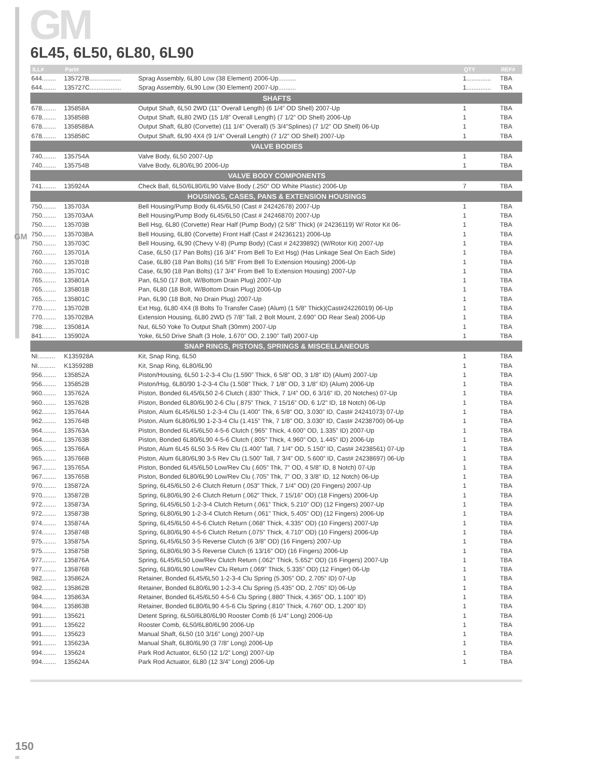GM
6L45, 6L50, 6L80, 6L90
GM
| ILL# | Part# | | QTY | REF# |
| --- | --- | --- | --- | --- |
| 644........ | 135727B.................. | Sprag Assembly, 6L80 Low (38 Element) 2006-Up.......... | 1.............. | TBA |
| 644........ | 135727C.................. | Sprag Assembly, 6L90 Low (30 Element) 2007-Up.......... | 1.............. | TBA |
| SHAFTS | | | | |
| 678........ | 135858A | Output Shaft, 6L50 2WD (11” Overall Length) (6 1/4” OD Shell) 2007-Up | 1 | TBA |
| 678........ | 135858B | Output Shaft, 6L80 2WD (15 1/8” Overall Length) (7 1/2” OD Shell) 2006-Up | 1 | TBA |
| 678........ | 135858BA | Output Shaft, 6L80 (Corvette) (11 1/4” Overall) (5 3/4”Splines) (7 1/2” OD Shell) 06-Up | 1 | TBA |
| 678........ | 135858C | Output Shaft, 6L90 4X4 (9 1/4” Overall Length) (7 1/2” OD Shell) 2007-Up | 1 | TBA |
| VALVE BODIES | | | | |
| 740........ | 135754A | Valve Body, 6L50 2007-Up | 1 | TBA |
| 740........ | 135754B | Valve Body, 6L80/6L90 2006-Up | 1 | TBA |
| VALVE BODY COMPONENTS | | | | |
| 741........ | 135924A | Check Ball, 6L50/6L80/6L90 Valve Body (.250” OD White Plastic) 2006-Up | 7 | TBA |
| HOUSINGS, CASES, PANS & EXTENSION HOUSINGS | | | | |
| 750........ | 135703A | Bell Housing/Pump Body 6L45/6L50 (Cast # 24242678) 2007-Up | 1 | TBA |
| 750........ | 135703AA | Bell Housing/Pump Body 6L45/6L50 (Cast # 24246870) 2007-Up | 1 | TBA |
| 750........ | 135703B | Bell Hsg, 6L80 (Corvette) Rear Half (Pump Body) (2 5/8” Thick) (# 24236119) W/ Rotor Kit 06- | 1 | TBA |
| 750........ | 135703BA | Bell Housing, 6L80 (Corvette) Front Half (Cast # 24236121) 2006-Up | 1 | TBA |
| 750........ | 135703C | Bell Housing, 6L90 (Chevy V-8) (Pump Body) (Cast # 24239892) (W/Rotor Kit) 2007-Up | 1 | TBA |
| 760........ | 135701A | Case, 6L50 (17 Pan Bolts) (16 3/4” From Bell To Ext Hsg) (Has Linkage Seal On Each Side) | 1 | TBA |
| 760........ | 135701B | Case, 6L80 (18 Pan Bolts) (16 5/8” From Bell To Extension Housing) 2006-Up | 1 | TBA |
| 760........ | 135701C | Case, 6L90 (18 Pan Bolts) (17 3/4” From Bell To Extension Housing) 2007-Up | 1 | TBA |
| 765........ | 135801A | Pan, 6L50 (17 Bolt, W/Bottom Drain Plug) 2007-Up | 1 | TBA |
| 765........ | 135801B | Pan, 6L80 (18 Bolt, W/Bottom Drain Plug) 2006-Up | 1 | TBA |
| 765........ | 135801C | Pan, 6L90 (18 Bolt, No Drain Plug) 2007-Up | 1 | TBA |
| 770........ | 135702B | Ext Hsg, 6L80 4X4 (8 Bolts To Transfer Case) (Alum) (1 5/8” Thick)(Cast#24226019) 06-Up | 1 | TBA |
| 770........ | 135702BA | Extension Housing, 6L80 2WD (5 7/8” Tall, 2 Bolt Mount, 2.690” OD Rear Seal) 2006-Up | 1 | TBA |
| 798........ | 135081A | Nut, 6L50 Yoke To Output Shaft (30mm) 2007-Up | 1 | TBA |
| 841........ | 135902A | Yoke, 6L50 Drive Shaft (3 Hole, 1.670” OD, 2.190” Tall) 2007-Up | 1 | TBA |
| SNAP RINGS, PISTONS, SPRINGS & MISCELLANEOUS | | | | |
| NI.......... | K135928A | Kit, Snap Ring, 6L50 | 1 | TBA |
| NI.......... | K135928B | Kit, Snap Ring, 6L80/6L90 | 1 | TBA |
| 956........ | 135852A | Piston/Housing, 6L50 1-2-3-4 Clu (1.590” Thick, 6 5/8” OD, 3 1/8” ID) (Alum) 2007-Up | 1 | TBA |
| 956........ | 135852B | Piston/Hsg, 6L80/90 1-2-3-4 Clu (1.508” Thick, 7 1/8” OD, 3 1/8” ID) (Alum) 2006-Up | 1 | TBA |
| 960........ | 135762A | Piston, Bonded 6L45/6L50 2-6 Clutch (.830” Thick, 7 1/4” OD, 6 3/16” ID, 20 Notches) 07-Up | 1 | TBA |
| 960........ | 135762B | Piston, Bonded 6L80/6L90 2-6 Clu (.875” Thick, 7 15/16” OD, 6 1/2” ID, 18 Notch) 06-Up | 1 | TBA |
| 962........ | 135764A | Piston, Alum 6L45/6L50 1-2-3-4 Clu (1.400” Thk, 6 5/8” OD, 3.030” ID, Cast# 24241073) 07-Up | 1 | TBA |
| 962........ | 135764B | Piston, Alum 6L80/6L90 1-2-3-4 Clu (1.415” Thk, 7 1/8” OD, 3.030” ID, Cast# 24238700) 06-Up | 1 | TBA |
| 964........ | 135763A | Piston, Bonded 6L45/6L50 4-5-6 Clutch (.965” Thick, 4.600” OD, 1.335” ID) 2007-Up | 1 | TBA |
| 964........ | 135763B | Piston, Bonded 6L80/6L90 4-5-6 Clutch (.805” Thick, 4.960” OD, 1.445” ID) 2006-Up | 1 | TBA |
| 965........ | 135766A | Piston, Alum 6L45 6L50 3-5 Rev Clu (1.400” Tall, 7 1/4” OD, 5.150” ID, Cast# 24238561) 07-Up | 1 | TBA |
| 965........ | 135766B | Piston, Alum 6L80/6L90 3-5 Rev Clu (1.500” Tall, 7 3/4” OD, 5.600” ID, Cast# 24238697) 06-Up | 1 | TBA |
| 967........ | 135765A | Piston, Bonded 6L45/6L50 Low/Rev Clu (.605” Thk, 7” OD, 4 5/8” ID, 8 Notch) 07-Up | 1 | TBA |
| 967........ | 135765B | Piston, Bonded 6L80/6L90 Low/Rev Clu (.705” Thk, 7” OD, 3 3/8” ID, 12 Notch) 06-Up | 1 | TBA |
| 970........ | 135872A | Spring, 6L45/6L50 2-6 Clutch Return (.053” Thick, 7 1/4” OD) (20 Fingers) 2007-Up | 1 | TBA |
| 970........ | 135872B | Spring, 6L80/6L90 2-6 Clutch Return (.062” Thick, 7 15/16” OD) (18 Fingers) 2006-Up | 1 | TBA |
| 972........ | 135873A | Spring, 6L45/6L50 1-2-3-4 Clutch Return (.061” Thick, 5.210” OD) (12 Fingers) 2007-Up | 1 | TBA |
| 972........ | 135873B | Spring, 6L80/6L90 1-2-3-4 Clutch Return (.061” Thick, 5.405” OD) (12 Fingers) 2006-Up | 1 | TBA |
| 974........ | 135874A | Spring, 6L45/6L50 4-5-6 Clutch Return (.068” Thick, 4.335” OD) (10 Fingers) 2007-Up | 1 | TBA |
| 974........ | 135874B | Spring, 6L80/6L90 4-5-6 Clutch Return (.075” Thick, 4.710” OD) (10 Fingers) 2006-Up | 1 | TBA |
| 975........ | 135875A | Spring, 6L45/6L50 3-5 Reverse Clutch (6 3/8” OD) (16 Fingers) 2007-Up | 1 | TBA |
| 975........ | 135875B | Spring, 6L80/6L90 3-5 Reverse Clutch (6 13/16” OD) (16 Fingers) 2006-Up | 1 | TBA |
| 977........ | 135876A | Spring, 6L45/6L50 Low/Rev Clutch Return (.062” Thick, 5.652” OD) (16 Fingers) 2007-Up | 1 | TBA |
| 977........ | 135876B | Spring, 6L80/6L90 Low/Rev Clu Return (.069” Thick, 5.335” OD) (12 Finger) 06-Up | 1 | TBA |
| 982........ | 135862A | Retainer, Bonded 6L45/6L50 1-2-3-4 Clu Spring (5.305” OD, 2.705” ID) 07-Up | 1 | TBA |
| 982........ | 135862B | Retainer, Bonded 6L80/6L90 1-2-3-4 Clu Spring (5.435” OD, 2.705” ID) 06-Up | 1 | TBA |
| 984........ | 135863A | Retainer, Bonded 6L45/6L50 4-5-6 Clu Spring (.880” Thick, 4.365” OD, 1.100” ID) | 1 | TBA |
| 984........ | 135863B | Retainer, Bonded 6L80/6L90 4-5-6 Clu Spring (.810” Thick, 4.760” OD, 1.200” ID) | 1 | TBA |
| 991........ | 135621 | Detent Spring, 6L50/6L80/6L90 Rooster Comb (6 1/4” Long) 2006-Up | 1 | TBA |
| 991........ | 135622 | Rooster Comb, 6L50/6L80/6L90 2006-Up | 1 | TBA |
| 991........ | 135623 | Manual Shaft, 6L50 (10 3/16” Long) 2007-Up | 1 | TBA |
| 991........ | 135623A | Manual Shaft, 6L80/6L90 (3 7/8” Long) 2006-Up | 1 | TBA |
| 994........ | 135624 | Park Rod Actuator, 6L50 (12 1/2” Long) 2007-Up | 1 | TBA |
| 994........ | 135624A | Park Rod Actuator, 6L80 (12 3/4” Long) 2006-Up | 1 | TBA |
150